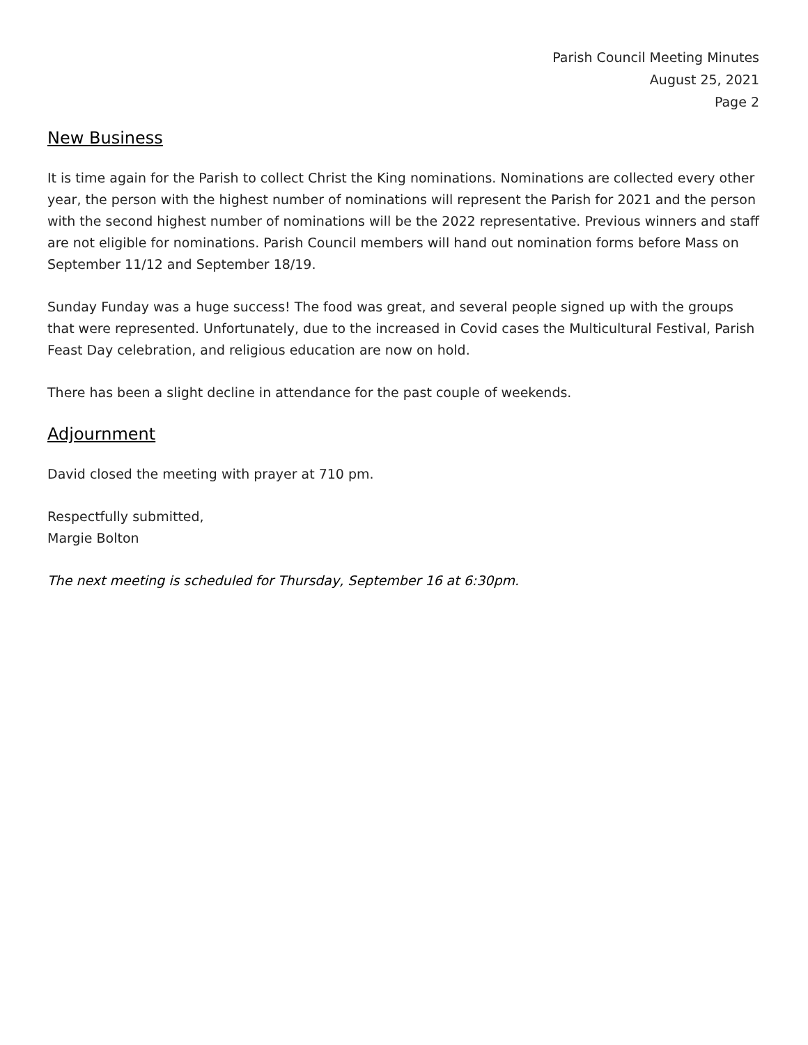Parish Council Meeting Minutes
August 25, 2021
Page 2
New Business
It is time again for the Parish to collect Christ the King nominations. Nominations are collected every other year, the person with the highest number of nominations will represent the Parish for 2021 and the person with the second highest number of nominations will be the 2022 representative. Previous winners and staff are not eligible for nominations. Parish Council members will hand out nomination forms before Mass on September 11/12 and September 18/19.
Sunday Funday was a huge success! The food was great, and several people signed up with the groups that were represented. Unfortunately, due to the increased in Covid cases the Multicultural Festival, Parish Feast Day celebration, and religious education are now on hold.
There has been a slight decline in attendance for the past couple of weekends.
Adjournment
David closed the meeting with prayer at 710 pm.
Respectfully submitted,
Margie Bolton
The next meeting is scheduled for Thursday, September 16 at 6:30pm.